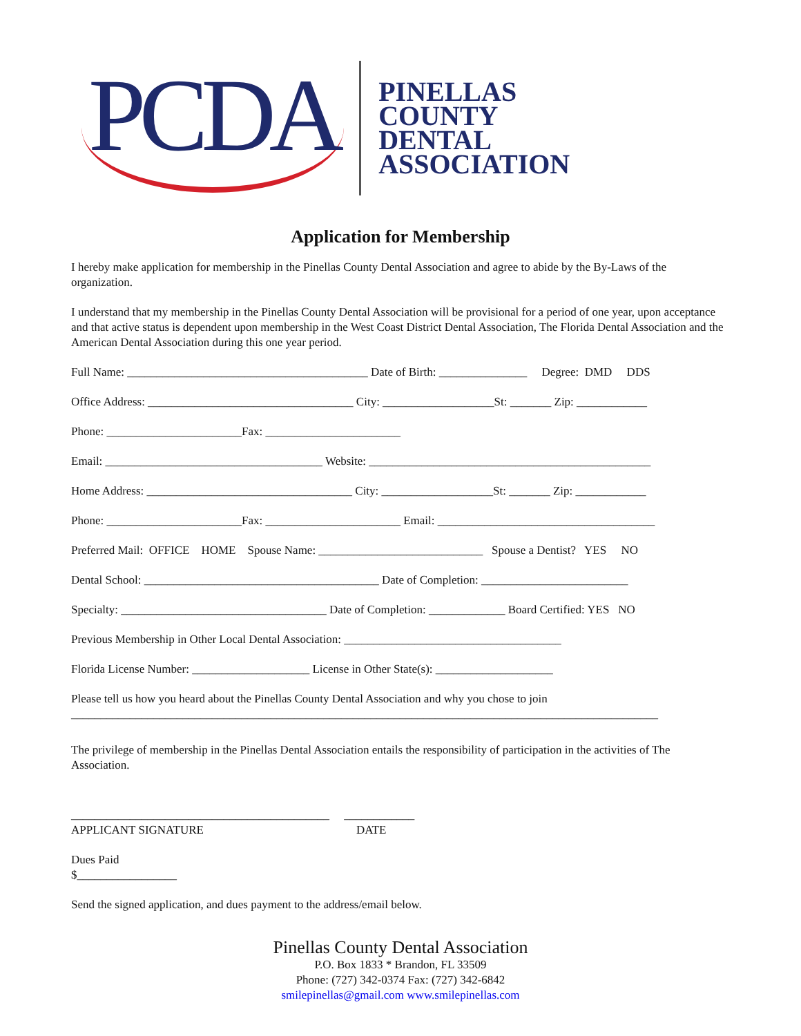PCDA
PINELLAS
COUNTY
DENTAL
ASSOCIATION
Application for Membership
I hereby make application for membership in the Pinellas County Dental Association and agree to abide by the By-Laws of the organization.
I understand that my membership in the Pinellas County Dental Association will be provisional for a period of one year, upon acceptance and that active status is dependent upon membership in the West Coast District Dental Association, The Florida Dental Association and the American Dental Association during this one year period.
Full Name: _________________________________________ Date of Birth: _______________ Degree: DMD DDS
Office Address: ___________________________________ City: ___________________St: _______ Zip: ____________
Phone: _______________________Fax: _______________________
Email: _____________________________________ Website: ________________________________________________
Home Address: ___________________________________ City: ___________________St: _______ Zip: ____________
Phone: _______________________Fax: _______________________ Email: _____________________________________
Preferred Mail: OFFICE HOME Spouse Name: ____________________________ Spouse a Dentist? YES NO
Dental School: ________________________________________ Date of Completion: _________________________
Specialty: ___________________________________ Date of Completion: _____________ Board Certified: YES NO
Previous Membership in Other Local Dental Association: _____________________________________
Florida License Number: ____________________ License in Other State(s): ____________________
Please tell us how you heard about the Pinellas County Dental Association and why you chose to join
____________________________________________________________________________________________________
The privilege of membership in the Pinellas Dental Association entails the responsibility of participation in the activities of The Association.
____________________________________________ ____________
APPLICANT SIGNATURE DATE
Dues Paid
$_________________
Send the signed application, and dues payment to the address/email below.
Pinellas County Dental Association
P.O. Box 1833 * Brandon, FL 33509
Phone: (727) 342-0374 Fax: (727) 342-6842
smilepinellas@gmail.com www.smilepinellas.com